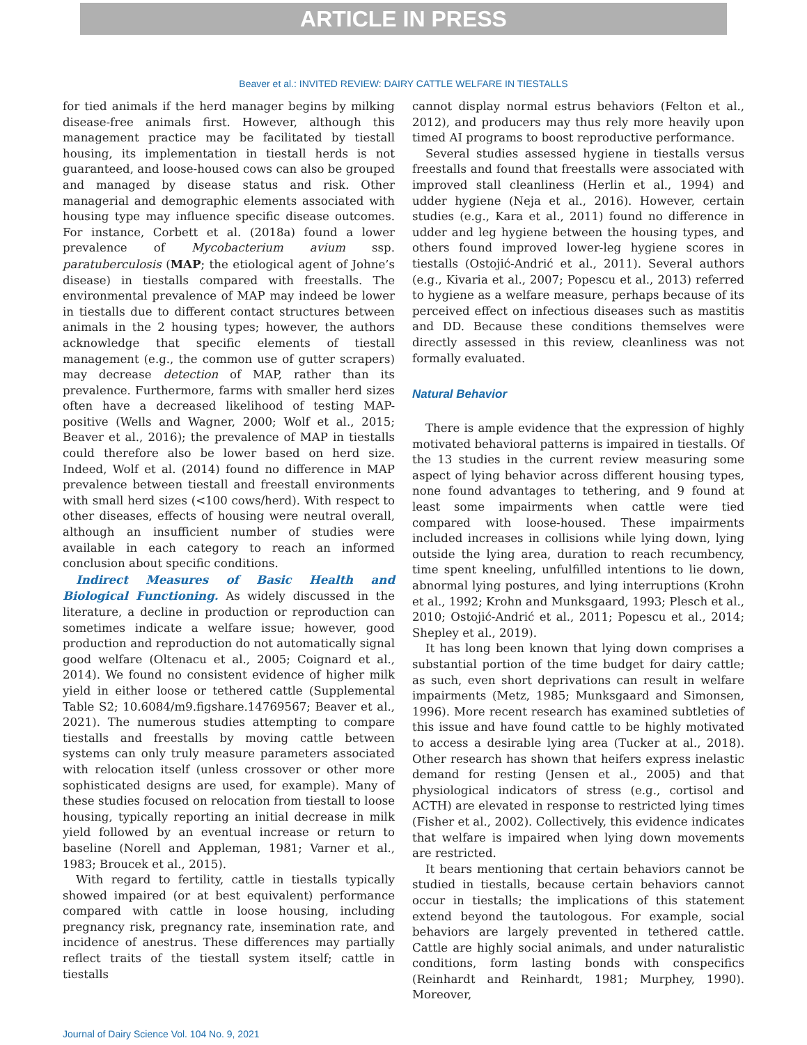ARTICLE IN PRESS
Beaver et al.: INVITED REVIEW: DAIRY CATTLE WELFARE IN TIESTALLS
for tied animals if the herd manager begins by milking disease-free animals first. However, although this management practice may be facilitated by tiestall housing, its implementation in tiestall herds is not guaranteed, and loose-housed cows can also be grouped and managed by disease status and risk. Other managerial and demographic elements associated with housing type may influence specific disease outcomes. For instance, Corbett et al. (2018a) found a lower prevalence of Mycobacterium avium ssp. paratuberculosis (MAP; the etiological agent of Johne’s disease) in tiestalls compared with freestalls. The environmental prevalence of MAP may indeed be lower in tiestalls due to different contact structures between animals in the 2 housing types; however, the authors acknowledge that specific elements of tiestall management (e.g., the common use of gutter scrapers) may decrease detection of MAP, rather than its prevalence. Furthermore, farms with smaller herd sizes often have a decreased likelihood of testing MAP-positive (Wells and Wagner, 2000; Wolf et al., 2015; Beaver et al., 2016); the prevalence of MAP in tiestalls could therefore also be lower based on herd size. Indeed, Wolf et al. (2014) found no difference in MAP prevalence between tiestall and freestall environments with small herd sizes (<100 cows/herd). With respect to other diseases, effects of housing were neutral overall, although an insufficient number of studies were available in each category to reach an informed conclusion about specific conditions.
Indirect Measures of Basic Health and Biological Functioning. As widely discussed in the literature, a decline in production or reproduction can sometimes indicate a welfare issue; however, good production and reproduction do not automatically signal good welfare (Oltenacu et al., 2005; Coignard et al., 2014). We found no consistent evidence of higher milk yield in either loose or tethered cattle (Supplemental Table S2; 10.6084/m9.figshare.14769567; Beaver et al., 2021). The numerous studies attempting to compare tiestalls and freestalls by moving cattle between systems can only truly measure parameters associated with relocation itself (unless crossover or other more sophisticated designs are used, for example). Many of these studies focused on relocation from tiestall to loose housing, typically reporting an initial decrease in milk yield followed by an eventual increase or return to baseline (Norell and Appleman, 1981; Varner et al., 1983; Broucek et al., 2015).
With regard to fertility, cattle in tiestalls typically showed impaired (or at best equivalent) performance compared with cattle in loose housing, including pregnancy risk, pregnancy rate, insemination rate, and incidence of anestrus. These differences may partially reflect traits of the tiestall system itself; cattle in tiestalls
cannot display normal estrus behaviors (Felton et al., 2012), and producers may thus rely more heavily upon timed AI programs to boost reproductive performance.
Several studies assessed hygiene in tiestalls versus freestalls and found that freestalls were associated with improved stall cleanliness (Herlin et al., 1994) and udder hygiene (Neja et al., 2016). However, certain studies (e.g., Kara et al., 2011) found no difference in udder and leg hygiene between the housing types, and others found improved lower-leg hygiene scores in tiestalls (Ostojić-Andrić et al., 2011). Several authors (e.g., Kivaria et al., 2007; Popescu et al., 2013) referred to hygiene as a welfare measure, perhaps because of its perceived effect on infectious diseases such as mastitis and DD. Because these conditions themselves were directly assessed in this review, cleanliness was not formally evaluated.
Natural Behavior
There is ample evidence that the expression of highly motivated behavioral patterns is impaired in tiestalls. Of the 13 studies in the current review measuring some aspect of lying behavior across different housing types, none found advantages to tethering, and 9 found at least some impairments when cattle were tied compared with loose-housed. These impairments included increases in collisions while lying down, lying outside the lying area, duration to reach recumbency, time spent kneeling, unfulfilled intentions to lie down, abnormal lying postures, and lying interruptions (Krohn et al., 1992; Krohn and Munksgaard, 1993; Plesch et al., 2010; Ostojić-Andrić et al., 2011; Popescu et al., 2014; Shepley et al., 2019).
It has long been known that lying down comprises a substantial portion of the time budget for dairy cattle; as such, even short deprivations can result in welfare impairments (Metz, 1985; Munksgaard and Simonsen, 1996). More recent research has examined subtleties of this issue and have found cattle to be highly motivated to access a desirable lying area (Tucker at al., 2018). Other research has shown that heifers express inelastic demand for resting (Jensen et al., 2005) and that physiological indicators of stress (e.g., cortisol and ACTH) are elevated in response to restricted lying times (Fisher et al., 2002). Collectively, this evidence indicates that welfare is impaired when lying down movements are restricted.
It bears mentioning that certain behaviors cannot be studied in tiestalls, because certain behaviors cannot occur in tiestalls; the implications of this statement extend beyond the tautologous. For example, social behaviors are largely prevented in tethered cattle. Cattle are highly social animals, and under naturalistic conditions, form lasting bonds with conspecifics (Reinhardt and Reinhardt, 1981; Murphey, 1990). Moreover,
Journal of Dairy Science Vol. 104 No. 9, 2021